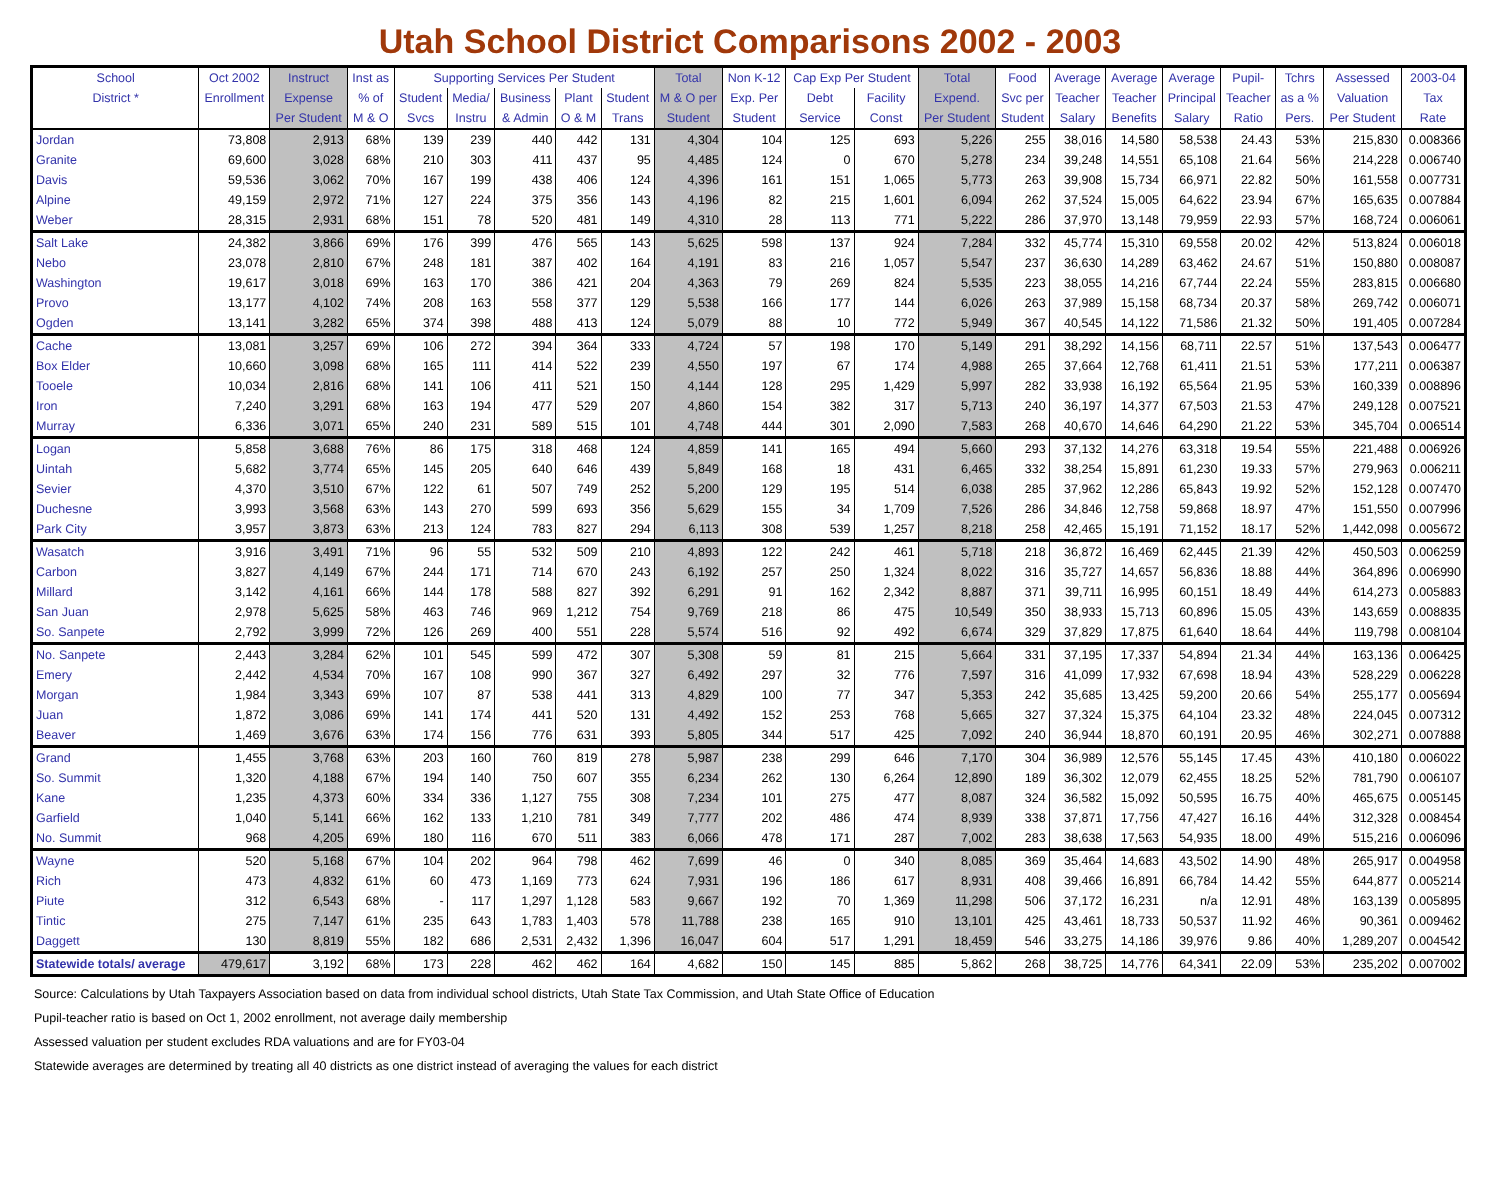Utah School District Comparisons 2002 - 2003
| School | Oct 2002 | Instruct | Inst as | Supporting Services Per Student | | | | | Total | Non K-12 | Cap Exp Per Student | | Total | Food | Average | Average | Average | Pupil- | Tchrs | Assessed | 2003-04 |
| --- | --- | --- | --- | --- | --- | --- | --- | --- | --- | --- | --- | --- | --- | --- | --- | --- | --- | --- | --- | --- | --- |
| District * | Enrollment | Expense | % of | Student | Media/ | Business | Plant | Student | M & O per | Exp. Per | Debt | Facility | Expend. | Svc per | Teacher | Teacher | Principal | Teacher | as a % | Valuation | Tax |
| | | Per Student | M & O | Svcs | Instru | & Admin | O & M | Trans | Student | Student | Service | Const | Per Student | Student | Salary | Benefits | Salary | Ratio | Pers. | Per Student | Rate |
| Jordan | 73,808 | 2,913 | 68% | 139 | 239 | 440 | 442 | 131 | 4,304 | 104 | 125 | 693 | 5,226 | 255 | 38,016 | 14,580 | 58,538 | 24.43 | 53% | 215,830 | 0.008366 |
| Granite | 69,600 | 3,028 | 68% | 210 | 303 | 411 | 437 | 95 | 4,485 | 124 | 0 | 670 | 5,278 | 234 | 39,248 | 14,551 | 65,108 | 21.64 | 56% | 214,228 | 0.006740 |
| Davis | 59,536 | 3,062 | 70% | 167 | 199 | 438 | 406 | 124 | 4,396 | 161 | 151 | 1,065 | 5,773 | 263 | 39,908 | 15,734 | 66,971 | 22.82 | 50% | 161,558 | 0.007731 |
| Alpine | 49,159 | 2,972 | 71% | 127 | 224 | 375 | 356 | 143 | 4,196 | 82 | 215 | 1,601 | 6,094 | 262 | 37,524 | 15,005 | 64,622 | 23.94 | 67% | 165,635 | 0.007884 |
| Weber | 28,315 | 2,931 | 68% | 151 | 78 | 520 | 481 | 149 | 4,310 | 28 | 113 | 771 | 5,222 | 286 | 37,970 | 13,148 | 79,959 | 22.93 | 57% | 168,724 | 0.006061 |
| Salt Lake | 24,382 | 3,866 | 69% | 176 | 399 | 476 | 565 | 143 | 5,625 | 598 | 137 | 924 | 7,284 | 332 | 45,774 | 15,310 | 69,558 | 20.02 | 42% | 513,824 | 0.006018 |
| Nebo | 23,078 | 2,810 | 67% | 248 | 181 | 387 | 402 | 164 | 4,191 | 83 | 216 | 1,057 | 5,547 | 237 | 36,630 | 14,289 | 63,462 | 24.67 | 51% | 150,880 | 0.008087 |
| Washington | 19,617 | 3,018 | 69% | 163 | 170 | 386 | 421 | 204 | 4,363 | 79 | 269 | 824 | 5,535 | 223 | 38,055 | 14,216 | 67,744 | 22.24 | 55% | 283,815 | 0.006680 |
| Provo | 13,177 | 4,102 | 74% | 208 | 163 | 558 | 377 | 129 | 5,538 | 166 | 177 | 144 | 6,026 | 263 | 37,989 | 15,158 | 68,734 | 20.37 | 58% | 269,742 | 0.006071 |
| Ogden | 13,141 | 3,282 | 65% | 374 | 398 | 488 | 413 | 124 | 5,079 | 88 | 10 | 772 | 5,949 | 367 | 40,545 | 14,122 | 71,586 | 21.32 | 50% | 191,405 | 0.007284 |
| Cache | 13,081 | 3,257 | 69% | 106 | 272 | 394 | 364 | 333 | 4,724 | 57 | 198 | 170 | 5,149 | 291 | 38,292 | 14,156 | 68,711 | 22.57 | 51% | 137,543 | 0.006477 |
| Box Elder | 10,660 | 3,098 | 68% | 165 | 111 | 414 | 522 | 239 | 4,550 | 197 | 67 | 174 | 4,988 | 265 | 37,664 | 12,768 | 61,411 | 21.51 | 53% | 177,211 | 0.006387 |
| Tooele | 10,034 | 2,816 | 68% | 141 | 106 | 411 | 521 | 150 | 4,144 | 128 | 295 | 1,429 | 5,997 | 282 | 33,938 | 16,192 | 65,564 | 21.95 | 53% | 160,339 | 0.008896 |
| Iron | 7,240 | 3,291 | 68% | 163 | 194 | 477 | 529 | 207 | 4,860 | 154 | 382 | 317 | 5,713 | 240 | 36,197 | 14,377 | 67,503 | 21.53 | 47% | 249,128 | 0.007521 |
| Murray | 6,336 | 3,071 | 65% | 240 | 231 | 589 | 515 | 101 | 4,748 | 444 | 301 | 2,090 | 7,583 | 268 | 40,670 | 14,646 | 64,290 | 21.22 | 53% | 345,704 | 0.006514 |
| Logan | 5,858 | 3,688 | 76% | 86 | 175 | 318 | 468 | 124 | 4,859 | 141 | 165 | 494 | 5,660 | 293 | 37,132 | 14,276 | 63,318 | 19.54 | 55% | 221,488 | 0.006926 |
| Uintah | 5,682 | 3,774 | 65% | 145 | 205 | 640 | 646 | 439 | 5,849 | 168 | 18 | 431 | 6,465 | 332 | 38,254 | 15,891 | 61,230 | 19.33 | 57% | 279,963 | 0.006211 |
| Sevier | 4,370 | 3,510 | 67% | 122 | 61 | 507 | 749 | 252 | 5,200 | 129 | 195 | 514 | 6,038 | 285 | 37,962 | 12,286 | 65,843 | 19.92 | 52% | 152,128 | 0.007470 |
| Duchesne | 3,993 | 3,568 | 63% | 143 | 270 | 599 | 693 | 356 | 5,629 | 155 | 34 | 1,709 | 7,526 | 286 | 34,846 | 12,758 | 59,868 | 18.97 | 47% | 151,550 | 0.007996 |
| Park City | 3,957 | 3,873 | 63% | 213 | 124 | 783 | 827 | 294 | 6,113 | 308 | 539 | 1,257 | 8,218 | 258 | 42,465 | 15,191 | 71,152 | 18.17 | 52% | 1,442,098 | 0.005672 |
| Wasatch | 3,916 | 3,491 | 71% | 96 | 55 | 532 | 509 | 210 | 4,893 | 122 | 242 | 461 | 5,718 | 218 | 36,872 | 16,469 | 62,445 | 21.39 | 42% | 450,503 | 0.006259 |
| Carbon | 3,827 | 4,149 | 67% | 244 | 171 | 714 | 670 | 243 | 6,192 | 257 | 250 | 1,324 | 8,022 | 316 | 35,727 | 14,657 | 56,836 | 18.88 | 44% | 364,896 | 0.006990 |
| Millard | 3,142 | 4,161 | 66% | 144 | 178 | 588 | 827 | 392 | 6,291 | 91 | 162 | 2,342 | 8,887 | 371 | 39,711 | 16,995 | 60,151 | 18.49 | 44% | 614,273 | 0.005883 |
| San Juan | 2,978 | 5,625 | 58% | 463 | 746 | 969 | 1,212 | 754 | 9,769 | 218 | 86 | 475 | 10,549 | 350 | 38,933 | 15,713 | 60,896 | 15.05 | 43% | 143,659 | 0.008835 |
| So. Sanpete | 2,792 | 3,999 | 72% | 126 | 269 | 400 | 551 | 228 | 5,574 | 516 | 92 | 492 | 6,674 | 329 | 37,829 | 17,875 | 61,640 | 18.64 | 44% | 119,798 | 0.008104 |
| No. Sanpete | 2,443 | 3,284 | 62% | 101 | 545 | 599 | 472 | 307 | 5,308 | 59 | 81 | 215 | 5,664 | 331 | 37,195 | 17,337 | 54,894 | 21.34 | 44% | 163,136 | 0.006425 |
| Emery | 2,442 | 4,534 | 70% | 167 | 108 | 990 | 367 | 327 | 6,492 | 297 | 32 | 776 | 7,597 | 316 | 41,099 | 17,932 | 67,698 | 18.94 | 43% | 528,229 | 0.006228 |
| Morgan | 1,984 | 3,343 | 69% | 107 | 87 | 538 | 441 | 313 | 4,829 | 100 | 77 | 347 | 5,353 | 242 | 35,685 | 13,425 | 59,200 | 20.66 | 54% | 255,177 | 0.005694 |
| Juan | 1,872 | 3,086 | 69% | 141 | 174 | 441 | 520 | 131 | 4,492 | 152 | 253 | 768 | 5,665 | 327 | 37,324 | 15,375 | 64,104 | 23.32 | 48% | 224,045 | 0.007312 |
| Beaver | 1,469 | 3,676 | 63% | 174 | 156 | 776 | 631 | 393 | 5,805 | 344 | 517 | 425 | 7,092 | 240 | 36,944 | 18,870 | 60,191 | 20.95 | 46% | 302,271 | 0.007888 |
| Grand | 1,455 | 3,768 | 63% | 203 | 160 | 760 | 819 | 278 | 5,987 | 238 | 299 | 646 | 7,170 | 304 | 36,989 | 12,576 | 55,145 | 17.45 | 43% | 410,180 | 0.006022 |
| So. Summit | 1,320 | 4,188 | 67% | 194 | 140 | 750 | 607 | 355 | 6,234 | 262 | 130 | 6,264 | 12,890 | 189 | 36,302 | 12,079 | 62,455 | 18.25 | 52% | 781,790 | 0.006107 |
| Kane | 1,235 | 4,373 | 60% | 334 | 336 | 1,127 | 755 | 308 | 7,234 | 101 | 275 | 477 | 8,087 | 324 | 36,582 | 15,092 | 50,595 | 16.75 | 40% | 465,675 | 0.005145 |
| Garfield | 1,040 | 5,141 | 66% | 162 | 133 | 1,210 | 781 | 349 | 7,777 | 202 | 486 | 474 | 8,939 | 338 | 37,871 | 17,756 | 47,427 | 16.16 | 44% | 312,328 | 0.008454 |
| No. Summit | 968 | 4,205 | 69% | 180 | 116 | 670 | 511 | 383 | 6,066 | 478 | 171 | 287 | 7,002 | 283 | 38,638 | 17,563 | 54,935 | 18.00 | 49% | 515,216 | 0.006096 |
| Wayne | 520 | 5,168 | 67% | 104 | 202 | 964 | 798 | 462 | 7,699 | 46 | 0 | 340 | 8,085 | 369 | 35,464 | 14,683 | 43,502 | 14.90 | 48% | 265,917 | 0.004958 |
| Rich | 473 | 4,832 | 61% | 60 | 473 | 1,169 | 773 | 624 | 7,931 | 196 | 186 | 617 | 8,931 | 408 | 39,466 | 16,891 | 66,784 | 14.42 | 55% | 644,877 | 0.005214 |
| Piute | 312 | 6,543 | 68% | - | 117 | 1,297 | 1,128 | 583 | 9,667 | 192 | 70 | 1,369 | 11,298 | 506 | 37,172 | 16,231 | n/a | 12.91 | 48% | 163,139 | 0.005895 |
| Tintic | 275 | 7,147 | 61% | 235 | 643 | 1,783 | 1,403 | 578 | 11,788 | 238 | 165 | 910 | 13,101 | 425 | 43,461 | 18,733 | 50,537 | 11.92 | 46% | 90,361 | 0.009462 |
| Daggett | 130 | 8,819 | 55% | 182 | 686 | 2,531 | 2,432 | 1,396 | 16,047 | 604 | 517 | 1,291 | 18,459 | 546 | 33,275 | 14,186 | 39,976 | 9.86 | 40% | 1,289,207 | 0.004542 |
| Statewide totals/ average | 479,617 | 3,192 | 68% | 173 | 228 | 462 | 462 | 164 | 4,682 | 150 | 145 | 885 | 5,862 | 268 | 38,725 | 14,776 | 64,341 | 22.09 | 53% | 235,202 | 0.007002 |
Source: Calculations by Utah Taxpayers Association based on data from individual school districts, Utah State Tax Commission, and Utah State Office of Education
Pupil-teacher ratio is based on Oct 1, 2002 enrollment, not average daily membership
Assessed valuation per student excludes RDA valuations and are for FY03-04
Statewide averages are determined by treating all 40 districts as one district instead of averaging the values for each district